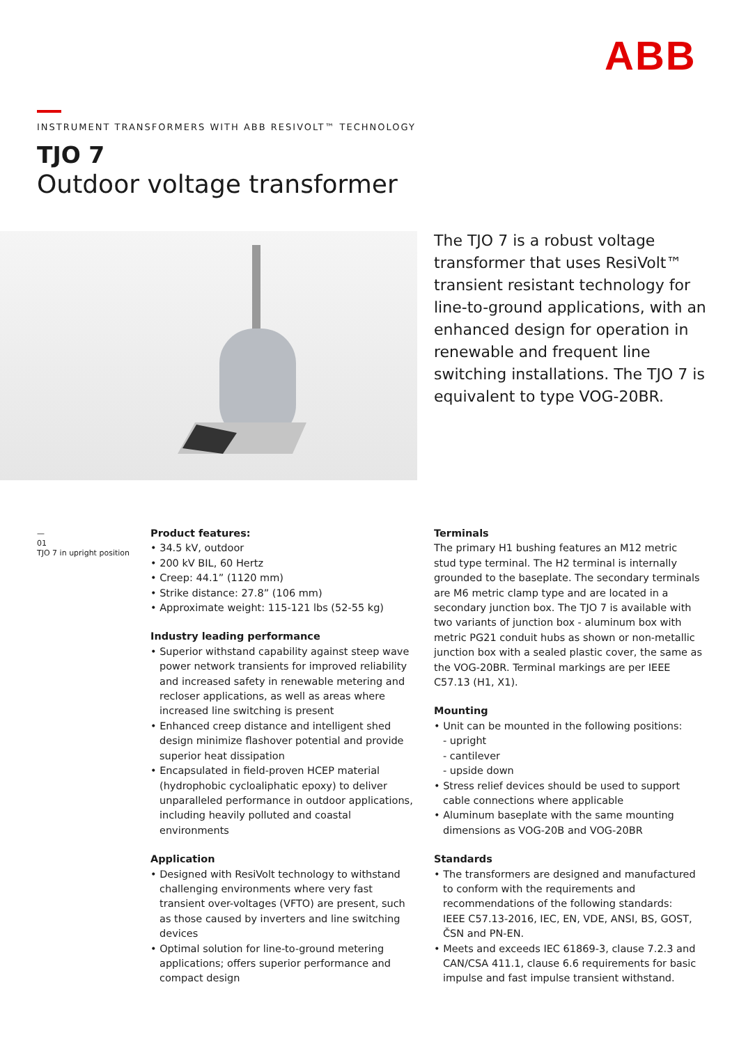ABB
INSTRUMENT TRANSFORMERS WITH ABB RESIVOLT™ TECHNOLOGY
TJO 7
Outdoor voltage transformer
The TJO 7 is a robust voltage transformer that uses ResiVolt™ transient resistant technology for line-to-ground applications, with an enhanced design for operation in renewable and frequent line switching installations. The TJO 7 is equivalent to type VOG-20BR.
—
01
TJO 7 in upright position
Product features:
• 34.5 kV, outdoor
• 200 kV BIL, 60 Hertz
• Creep: 44.1” (1120 mm)
• Strike distance: 27.8” (106 mm)
• Approximate weight: 115-121 lbs (52-55 kg)
Industry leading performance
• Superior withstand capability against steep wave power network transients for improved reliability and increased safety in renewable metering and recloser applications, as well as areas where increased line switching is present
• Enhanced creep distance and intelligent shed design minimize flashover potential and provide superior heat dissipation
• Encapsulated in field-proven HCEP material (hydrophobic cycloaliphatic epoxy) to deliver unparalleled performance in outdoor applications, including heavily polluted and coastal environments
Application
• Designed with ResiVolt technology to withstand challenging environments where very fast transient over-voltages (VFTO) are present, such as those caused by inverters and line switching devices
• Optimal solution for line-to-ground metering applications; offers superior performance and compact design
Terminals
The primary H1 bushing features an M12 metric stud type terminal. The H2 terminal is internally grounded to the baseplate. The secondary terminals are M6 metric clamp type and are located in a secondary junction box. The TJO 7 is available with two variants of junction box - aluminum box with metric PG21 conduit hubs as shown or non-metallic junction box with a sealed plastic cover, the same as the VOG-20BR. Terminal markings are per IEEE C57.13 (H1, X1).
Mounting
• Unit can be mounted in the following positions:
- upright
- cantilever
- upside down
• Stress relief devices should be used to support cable connections where applicable
• Aluminum baseplate with the same mounting dimensions as VOG-20B and VOG-20BR
Standards
• The transformers are designed and manufactured to conform with the requirements and recommendations of the following standards:
IEEE C57.13-2016, IEC, EN, VDE, ANSI, BS, GOST, ČSN and PN-EN.
• Meets and exceeds IEC 61869-3, clause 7.2.3 and CAN/CSA 411.1, clause 6.6 requirements for basic impulse and fast impulse transient withstand.